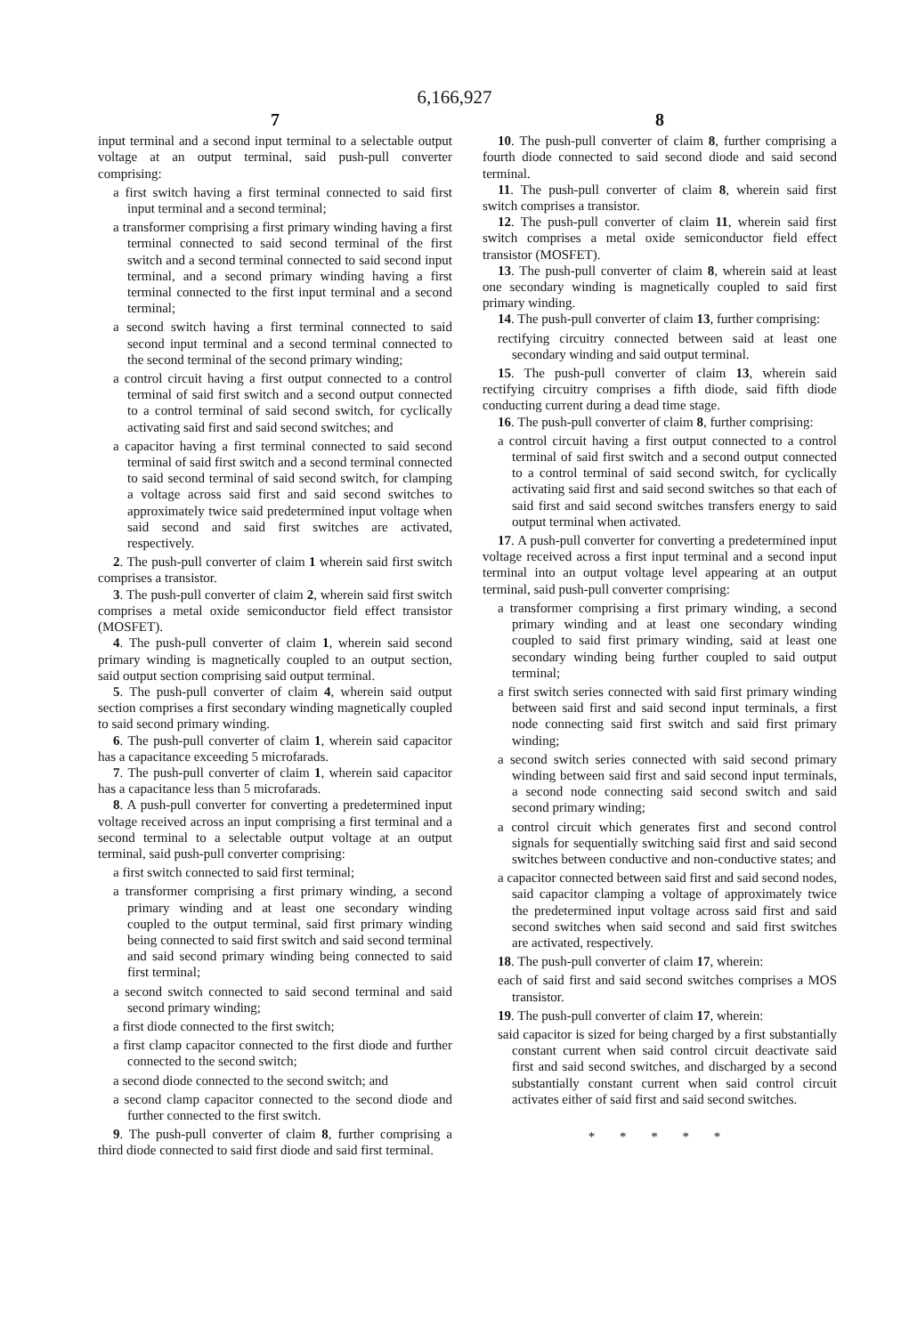6,166,927
7
input terminal and a second input terminal to a selectable output voltage at an output terminal, said push-pull converter comprising:
a first switch having a first terminal connected to said first input terminal and a second terminal;
a transformer comprising a first primary winding having a first terminal connected to said second terminal of the first switch and a second terminal connected to said second input terminal, and a second primary winding having a first terminal connected to the first input terminal and a second terminal;
a second switch having a first terminal connected to said second input terminal and a second terminal connected to the second terminal of the second primary winding;
a control circuit having a first output connected to a control terminal of said first switch and a second output connected to a control terminal of said second switch, for cyclically activating said first and said second switches; and
a capacitor having a first terminal connected to said second terminal of said first switch and a second terminal connected to said second terminal of said second switch, for clamping a voltage across said first and said second switches to approximately twice said predetermined input voltage when said second and said first switches are activated, respectively.
2. The push-pull converter of claim 1 wherein said first switch comprises a transistor.
3. The push-pull converter of claim 2, wherein said first switch comprises a metal oxide semiconductor field effect transistor (MOSFET).
4. The push-pull converter of claim 1, wherein said second primary winding is magnetically coupled to an output section, said output section comprising said output terminal.
5. The push-pull converter of claim 4, wherein said output section comprises a first secondary winding magnetically coupled to said second primary winding.
6. The push-pull converter of claim 1, wherein said capacitor has a capacitance exceeding 5 microfarads.
7. The push-pull converter of claim 1, wherein said capacitor has a capacitance less than 5 microfarads.
8. A push-pull converter for converting a predetermined input voltage received across an input comprising a first terminal and a second terminal to a selectable output voltage at an output terminal, said push-pull converter comprising:
a first switch connected to said first terminal;
a transformer comprising a first primary winding, a second primary winding and at least one secondary winding coupled to the output terminal, said first primary winding being connected to said first switch and said second terminal and said second primary winding being connected to said first terminal;
a second switch connected to said second terminal and said second primary winding;
a first diode connected to the first switch;
a first clamp capacitor connected to the first diode and further connected to the second switch;
a second diode connected to the second switch; and
a second clamp capacitor connected to the second diode and further connected to the first switch.
9. The push-pull converter of claim 8, further comprising a third diode connected to said first diode and said first terminal.
8
10. The push-pull converter of claim 8, further comprising a fourth diode connected to said second diode and said second terminal.
11. The push-pull converter of claim 8, wherein said first switch comprises a transistor.
12. The push-pull converter of claim 11, wherein said first switch comprises a metal oxide semiconductor field effect transistor (MOSFET).
13. The push-pull converter of claim 8, wherein said at least one secondary winding is magnetically coupled to said first primary winding.
14. The push-pull converter of claim 13, further comprising:
rectifying circuitry connected between said at least one secondary winding and said output terminal.
15. The push-pull converter of claim 13, wherein said rectifying circuitry comprises a fifth diode, said fifth diode conducting current during a dead time stage.
16. The push-pull converter of claim 8, further comprising:
a control circuit having a first output connected to a control terminal of said first switch and a second output connected to a control terminal of said second switch, for cyclically activating said first and said second switches so that each of said first and said second switches transfers energy to said output terminal when activated.
17. A push-pull converter for converting a predetermined input voltage received across a first input terminal and a second input terminal into an output voltage level appearing at an output terminal, said push-pull converter comprising:
a transformer comprising a first primary winding, a second primary winding and at least one secondary winding coupled to said first primary winding, said at least one secondary winding being further coupled to said output terminal;
a first switch series connected with said first primary winding between said first and said second input terminals, a first node connecting said first switch and said first primary winding;
a second switch series connected with said second primary winding between said first and said second input terminals, a second node connecting said second switch and said second primary winding;
a control circuit which generates first and second control signals for sequentially switching said first and said second switches between conductive and non-conductive states; and
a capacitor connected between said first and said second nodes, said capacitor clamping a voltage of approximately twice the predetermined input voltage across said first and said second switches when said second and said first switches are activated, respectively.
18. The push-pull converter of claim 17, wherein:
each of said first and said second switches comprises a MOS transistor.
19. The push-pull converter of claim 17, wherein:
said capacitor is sized for being charged by a first substantially constant current when said control circuit deactivate said first and said second switches, and discharged by a second substantially constant current when said control circuit activates either of said first and said second switches.
* * * * *